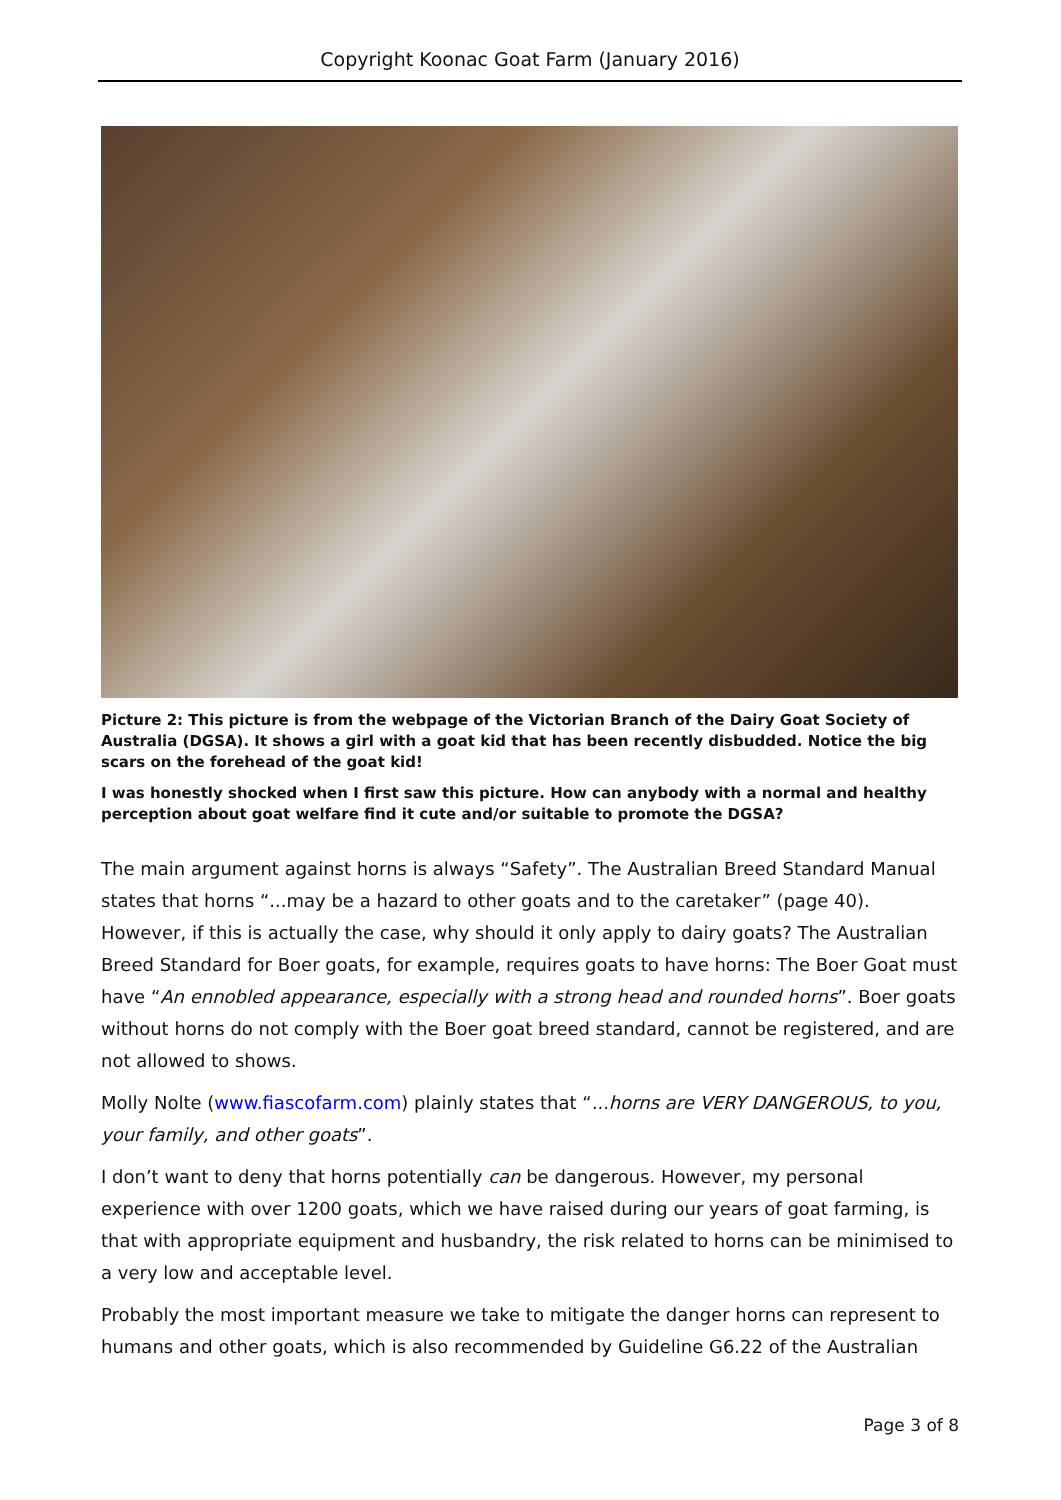Copyright Koonac Goat Farm (January 2016)
Picture 2: This picture is from the webpage of the Victorian Branch of the Dairy Goat Society of Australia (DGSA). It shows a girl with a goat kid that has been recently disbudded. Notice the big scars on the forehead of the goat kid!
I was honestly shocked when I first saw this picture. How can anybody with a normal and healthy perception about goat welfare find it cute and/or suitable to promote the DGSA?
The main argument against horns is always “Safety”. The Australian Breed Standard Manual states that horns “...may be a hazard to other goats and to the caretaker” (page 40). However, if this is actually the case, why should it only apply to dairy goats? The Australian Breed Standard for Boer goats, for example, requires goats to have horns: The Boer Goat must have “An ennobled appearance, especially with a strong head and rounded horns”. Boer goats without horns do not comply with the Boer goat breed standard, cannot be registered, and are not allowed to shows.
Molly Nolte (www.fiascofarm.com) plainly states that “...horns are VERY DANGEROUS, to you, your family, and other goats”.
I don’t want to deny that horns potentially can be dangerous. However, my personal experience with over 1200 goats, which we have raised during our years of goat farming, is that with appropriate equipment and husbandry, the risk related to horns can be minimised to a very low and acceptable level.
Probably the most important measure we take to mitigate the danger horns can represent to humans and other goats, which is also recommended by Guideline G6.22 of the Australian
Page 3 of 8